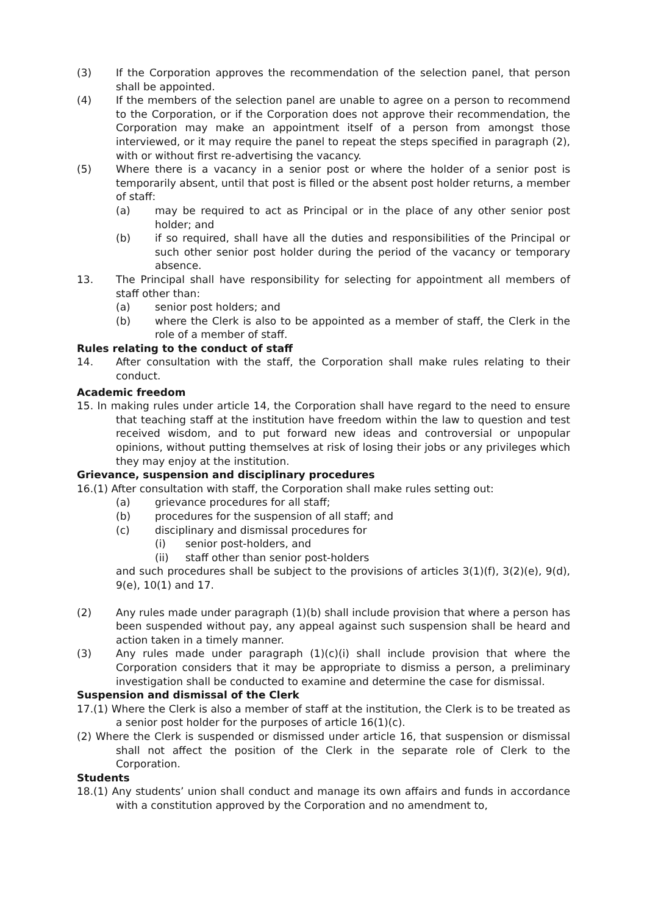(3) If the Corporation approves the recommendation of the selection panel, that person shall be appointed.
(4) If the members of the selection panel are unable to agree on a person to recommend to the Corporation, or if the Corporation does not approve their recommendation, the Corporation may make an appointment itself of a person from amongst those interviewed, or it may require the panel to repeat the steps specified in paragraph (2), with or without first re-advertising the vacancy.
(5) Where there is a vacancy in a senior post or where the holder of a senior post is temporarily absent, until that post is filled or the absent post holder returns, a member of staff:
(a) may be required to act as Principal or in the place of any other senior post holder; and
(b) if so required, shall have all the duties and responsibilities of the Principal or such other senior post holder during the period of the vacancy or temporary absence.
13. The Principal shall have responsibility for selecting for appointment all members of staff other than:
(a) senior post holders; and
(b) where the Clerk is also to be appointed as a member of staff, the Clerk in the role of a member of staff.
Rules relating to the conduct of staff
14. After consultation with the staff, the Corporation shall make rules relating to their conduct.
Academic freedom
15. In making rules under article 14, the Corporation shall have regard to the need to ensure that teaching staff at the institution have freedom within the law to question and test received wisdom, and to put forward new ideas and controversial or unpopular opinions, without putting themselves at risk of losing their jobs or any privileges which they may enjoy at the institution.
Grievance, suspension and disciplinary procedures
16.(1) After consultation with staff, the Corporation shall make rules setting out:
(a) grievance procedures for all staff;
(b) procedures for the suspension of all staff; and
(c) disciplinary and dismissal procedures for
(i) senior post-holders, and
(ii) staff other than senior post-holders
and such procedures shall be subject to the provisions of articles 3(1)(f), 3(2)(e), 9(d), 9(e), 10(1) and 17.
(2) Any rules made under paragraph (1)(b) shall include provision that where a person has been suspended without pay, any appeal against such suspension shall be heard and action taken in a timely manner.
(3) Any rules made under paragraph (1)(c)(i) shall include provision that where the Corporation considers that it may be appropriate to dismiss a person, a preliminary investigation shall be conducted to examine and determine the case for dismissal.
Suspension and dismissal of the Clerk
17.(1) Where the Clerk is also a member of staff at the institution, the Clerk is to be treated as a senior post holder for the purposes of article 16(1)(c).
(2) Where the Clerk is suspended or dismissed under article 16, that suspension or dismissal shall not affect the position of the Clerk in the separate role of Clerk to the Corporation.
Students
18.(1) Any students’ union shall conduct and manage its own affairs and funds in accordance with a constitution approved by the Corporation and no amendment to,